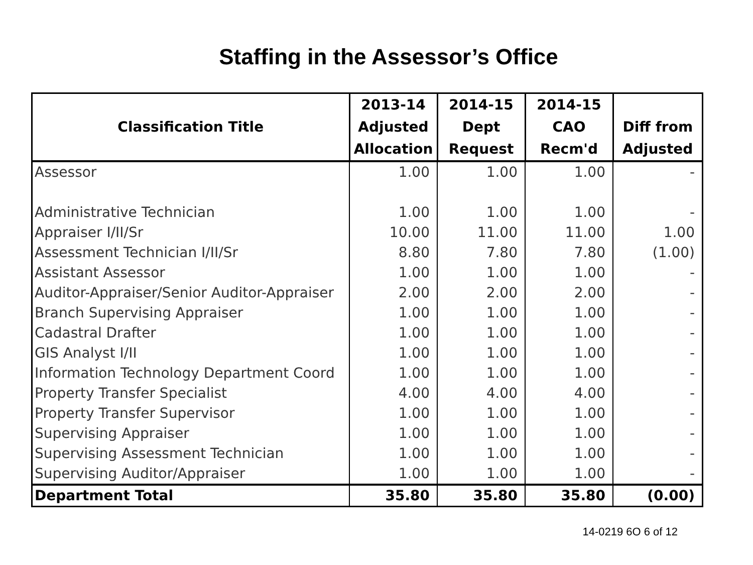Staffing in the Assessor’s Office
| Classification Title | 2013-14 Adjusted Allocation | 2014-15 Dept Request | 2014-15 CAO Recm'd | Diff from Adjusted |
| --- | --- | --- | --- | --- |
| Assessor | 1.00 | 1.00 | 1.00 | - |
| Administrative Technician | 1.00 | 1.00 | 1.00 | - |
| Appraiser I/II/Sr | 10.00 | 11.00 | 11.00 | 1.00 |
| Assessment Technician I/II/Sr | 8.80 | 7.80 | 7.80 | (1.00) |
| Assistant Assessor | 1.00 | 1.00 | 1.00 | - |
| Auditor-Appraiser/Senior Auditor-Appraiser | 2.00 | 2.00 | 2.00 | - |
| Branch Supervising Appraiser | 1.00 | 1.00 | 1.00 | - |
| Cadastral Drafter | 1.00 | 1.00 | 1.00 | - |
| GIS Analyst I/II | 1.00 | 1.00 | 1.00 | - |
| Information Technology Department Coord | 1.00 | 1.00 | 1.00 | - |
| Property Transfer Specialist | 4.00 | 4.00 | 4.00 | - |
| Property Transfer Supervisor | 1.00 | 1.00 | 1.00 | - |
| Supervising Appraiser | 1.00 | 1.00 | 1.00 | - |
| Supervising Assessment Technician | 1.00 | 1.00 | 1.00 | - |
| Supervising Auditor/Appraiser | 1.00 | 1.00 | 1.00 | - |
| Department Total | 35.80 | 35.80 | 35.80 | (0.00) |
14-0219 6O 6 of 12